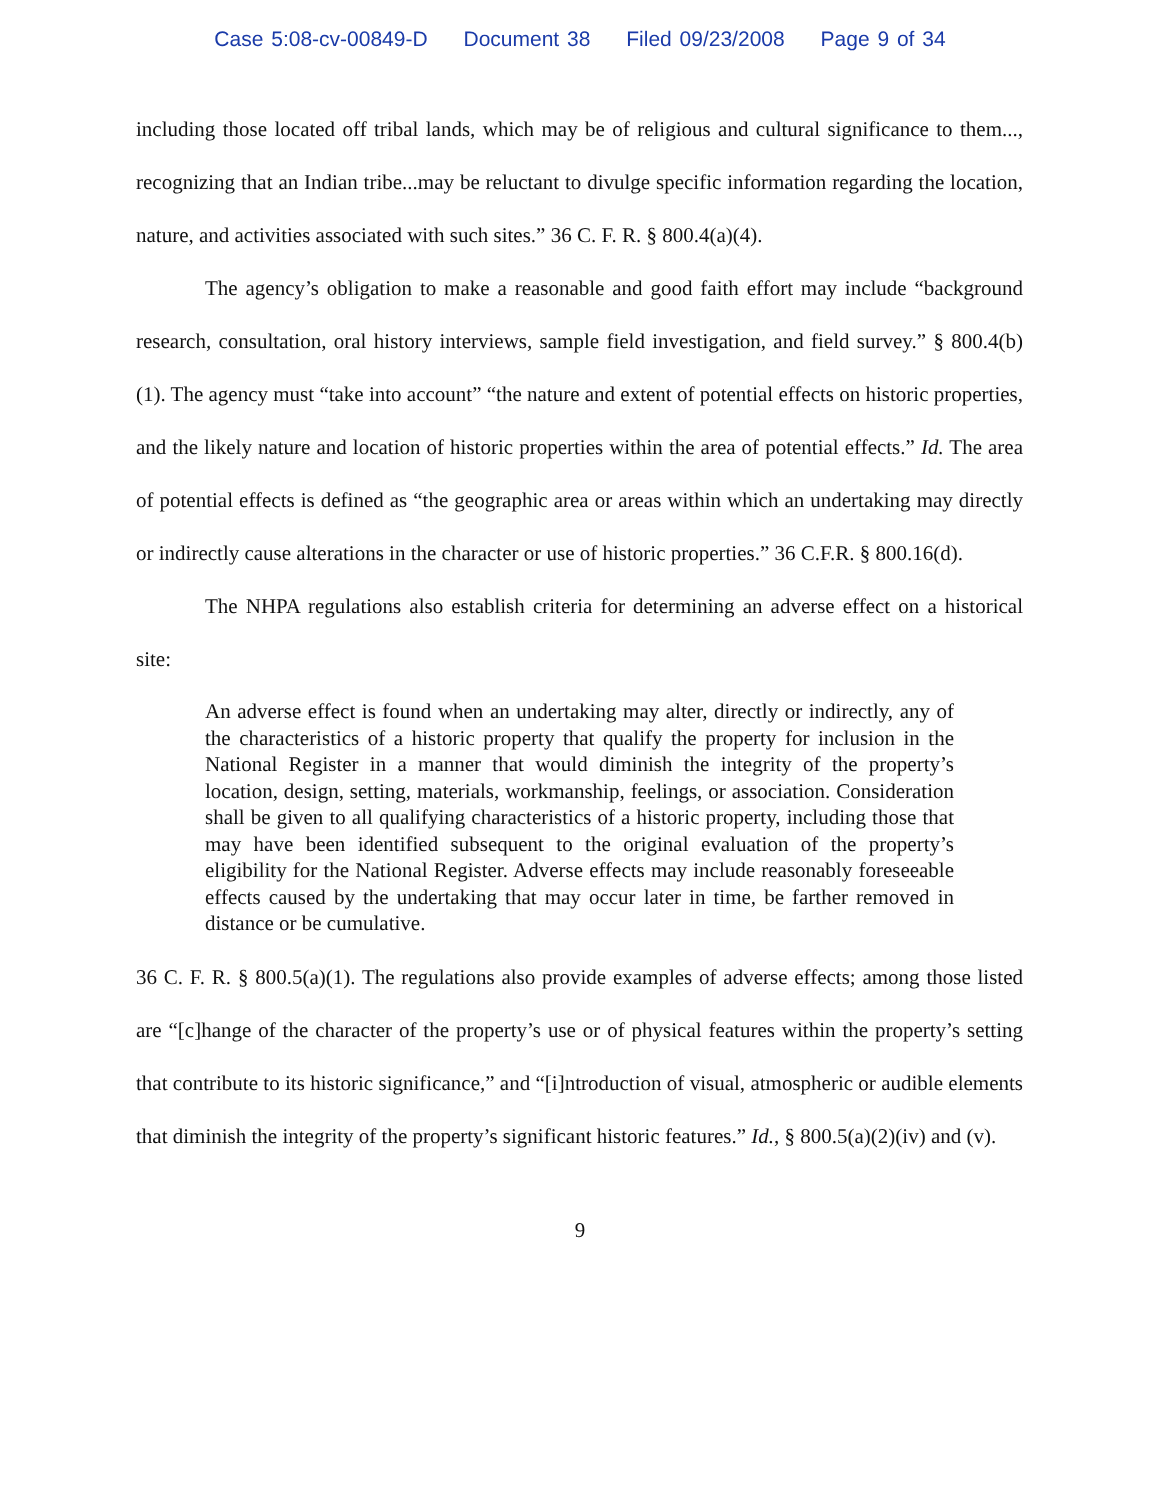Case 5:08-cv-00849-D Document 38 Filed 09/23/2008 Page 9 of 34
including those located off tribal lands, which may be of religious and cultural significance to them..., recognizing that an Indian tribe...may be reluctant to divulge specific information regarding the location, nature, and activities associated with such sites.” 36 C. F. R. § 800.4(a)(4).
The agency’s obligation to make a reasonable and good faith effort may include “background research, consultation, oral history interviews, sample field investigation, and field survey.” § 800.4(b)(1). The agency must “take into account” “the nature and extent of potential effects on historic properties, and the likely nature and location of historic properties within the area of potential effects.” Id. The area of potential effects is defined as “the geographic area or areas within which an undertaking may directly or indirectly cause alterations in the character or use of historic properties.” 36 C.F.R. § 800.16(d).
The NHPA regulations also establish criteria for determining an adverse effect on a historical site:
An adverse effect is found when an undertaking may alter, directly or indirectly, any of the characteristics of a historic property that qualify the property for inclusion in the National Register in a manner that would diminish the integrity of the property’s location, design, setting, materials, workmanship, feelings, or association. Consideration shall be given to all qualifying characteristics of a historic property, including those that may have been identified subsequent to the original evaluation of the property’s eligibility for the National Register. Adverse effects may include reasonably foreseeable effects caused by the undertaking that may occur later in time, be farther removed in distance or be cumulative.
36 C. F. R. § 800.5(a)(1). The regulations also provide examples of adverse effects; among those listed are “[c]hange of the character of the property’s use or of physical features within the property’s setting that contribute to its historic significance,” and “[i]ntroduction of visual, atmospheric or audible elements that diminish the integrity of the property’s significant historic features.” Id., § 800.5(a)(2)(iv) and (v).
9